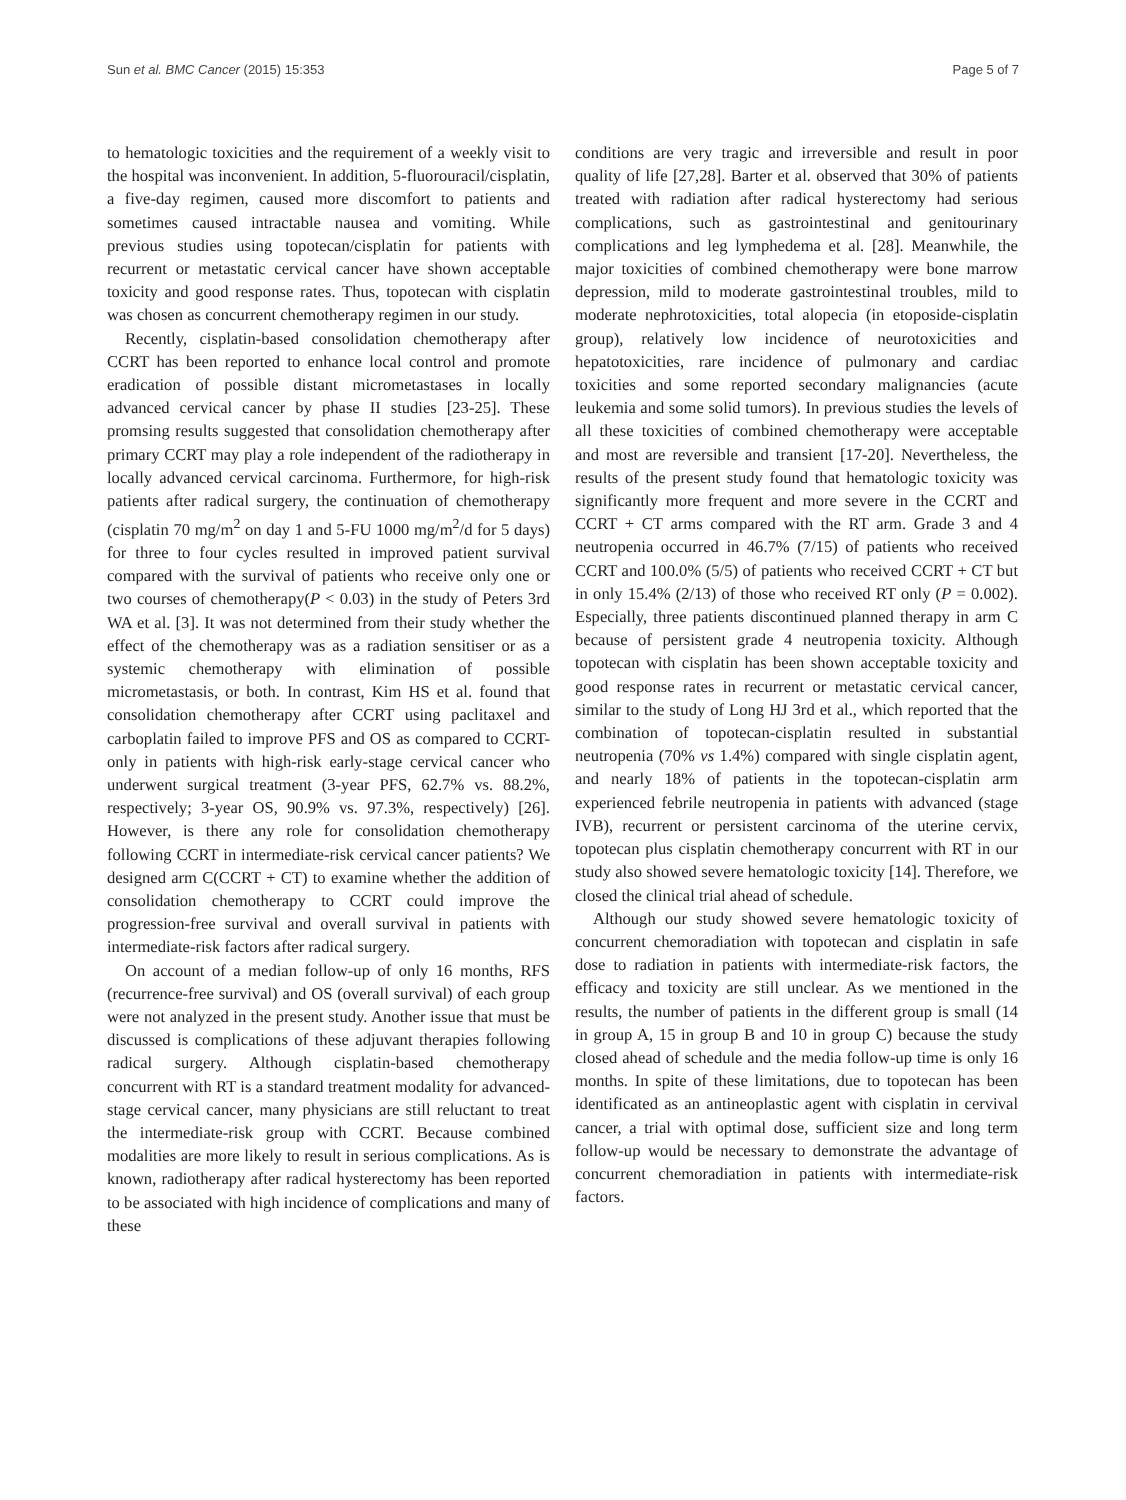Sun et al. BMC Cancer (2015) 15:353 Page 5 of 7
to hematologic toxicities and the requirement of a weekly visit to the hospital was inconvenient. In addition, 5-fluorouracil/cisplatin, a five-day regimen, caused more discomfort to patients and sometimes caused intractable nausea and vomiting. While previous studies using topotecan/cisplatin for patients with recurrent or metastatic cervical cancer have shown acceptable toxicity and good response rates. Thus, topotecan with cisplatin was chosen as concurrent chemotherapy regimen in our study.
Recently, cisplatin-based consolidation chemotherapy after CCRT has been reported to enhance local control and promote eradication of possible distant micrometastases in locally advanced cervical cancer by phase II studies [23-25]. These promsing results suggested that consolidation chemotherapy after primary CCRT may play a role independent of the radiotherapy in locally advanced cervical carcinoma. Furthermore, for high-risk patients after radical surgery, the continuation of chemotherapy (cisplatin 70 mg/m<sup>2</sup> on day 1 and 5-FU 1000 mg/m<sup>2</sup>/d for 5 days) for three to four cycles resulted in improved patient survival compared with the survival of patients who receive only one or two courses of chemotherapy(P < 0.03) in the study of Peters 3rd WA et al. [3]. It was not determined from their study whether the effect of the chemotherapy was as a radiation sensitiser or as a systemic chemotherapy with elimination of possible micrometastasis, or both. In contrast, Kim HS et al. found that consolidation chemotherapy after CCRT using paclitaxel and carboplatin failed to improve PFS and OS as compared to CCRT-only in patients with high-risk early-stage cervical cancer who underwent surgical treatment (3-year PFS, 62.7% vs. 88.2%, respectively; 3-year OS, 90.9% vs. 97.3%, respectively) [26]. However, is there any role for consolidation chemotherapy following CCRT in intermediate-risk cervical cancer patients? We designed arm C(CCRT + CT) to examine whether the addition of consolidation chemotherapy to CCRT could improve the progression-free survival and overall survival in patients with intermediate-risk factors after radical surgery.
On account of a median follow-up of only 16 months, RFS (recurrence-free survival) and OS (overall survival) of each group were not analyzed in the present study. Another issue that must be discussed is complications of these adjuvant therapies following radical surgery. Although cisplatin-based chemotherapy concurrent with RT is a standard treatment modality for advanced-stage cervical cancer, many physicians are still reluctant to treat the intermediate-risk group with CCRT. Because combined modalities are more likely to result in serious complications. As is known, radiotherapy after radical hysterectomy has been reported to be associated with high incidence of complications and many of these
conditions are very tragic and irreversible and result in poor quality of life [27,28]. Barter et al. observed that 30% of patients treated with radiation after radical hysterectomy had serious complications, such as gastrointestinal and genitourinary complications and leg lymphedema et al. [28]. Meanwhile, the major toxicities of combined chemotherapy were bone marrow depression, mild to moderate gastrointestinal troubles, mild to moderate nephrotoxicities, total alopecia (in etoposide-cisplatin group), relatively low incidence of neurotoxicities and hepatotoxicities, rare incidence of pulmonary and cardiac toxicities and some reported secondary malignancies (acute leukemia and some solid tumors). In previous studies the levels of all these toxicities of combined chemotherapy were acceptable and most are reversible and transient [17-20]. Nevertheless, the results of the present study found that hematologic toxicity was significantly more frequent and more severe in the CCRT and CCRT + CT arms compared with the RT arm. Grade 3 and 4 neutropenia occurred in 46.7% (7/15) of patients who received CCRT and 100.0% (5/5) of patients who received CCRT + CT but in only 15.4% (2/13) of those who received RT only (P = 0.002). Especially, three patients discontinued planned therapy in arm C because of persistent grade 4 neutropenia toxicity. Although topotecan with cisplatin has been shown acceptable toxicity and good response rates in recurrent or metastatic cervical cancer, similar to the study of Long HJ 3rd et al., which reported that the combination of topotecan-cisplatin resulted in substantial neutropenia (70% vs 1.4%) compared with single cisplatin agent, and nearly 18% of patients in the topotecan-cisplatin arm experienced febrile neutropenia in patients with advanced (stage IVB), recurrent or persistent carcinoma of the uterine cervix, topotecan plus cisplatin chemotherapy concurrent with RT in our study also showed severe hematologic toxicity [14]. Therefore, we closed the clinical trial ahead of schedule.
Although our study showed severe hematologic toxicity of concurrent chemoradiation with topotecan and cisplatin in safe dose to radiation in patients with intermediate-risk factors, the efficacy and toxicity are still unclear. As we mentioned in the results, the number of patients in the different group is small (14 in group A, 15 in group B and 10 in group C) because the study closed ahead of schedule and the media follow-up time is only 16 months. In spite of these limitations, due to topotecan has been identificated as an antineoplastic agent with cisplatin in cervival cancer, a trial with optimal dose, sufficient size and long term follow-up would be necessary to demonstrate the advantage of concurrent chemoradiation in patients with intermediate-risk factors.